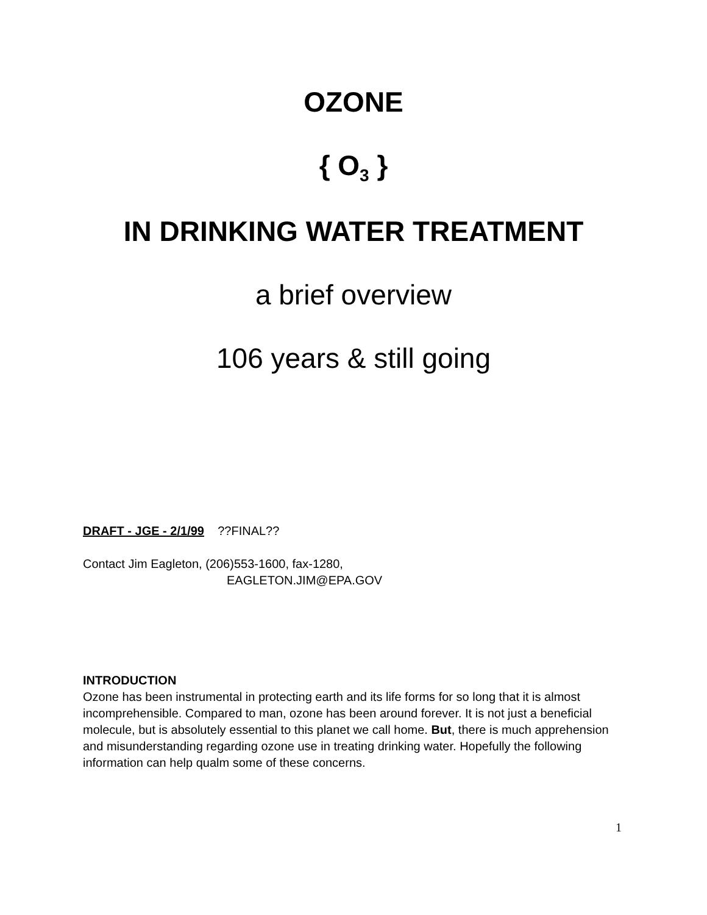OZONE
{ O<sub>3</sub> }
IN DRINKING WATER TREATMENT
a brief overview
106 years & still going
DRAFT - JGE - 2/1/99 ??FINAL??
Contact Jim Eagleton, (206)553-1600, fax-1280,
EAGLETON.JIM@EPA.GOV
INTRODUCTION
Ozone has been instrumental in protecting earth and its life forms for so long that it is almost incomprehensible. Compared to man, ozone has been around forever. It is not just a beneficial molecule, but is absolutely essential to this planet we call home. But, there is much apprehension and misunderstanding regarding ozone use in treating drinking water. Hopefully the following information can help qualm some of these concerns.
1